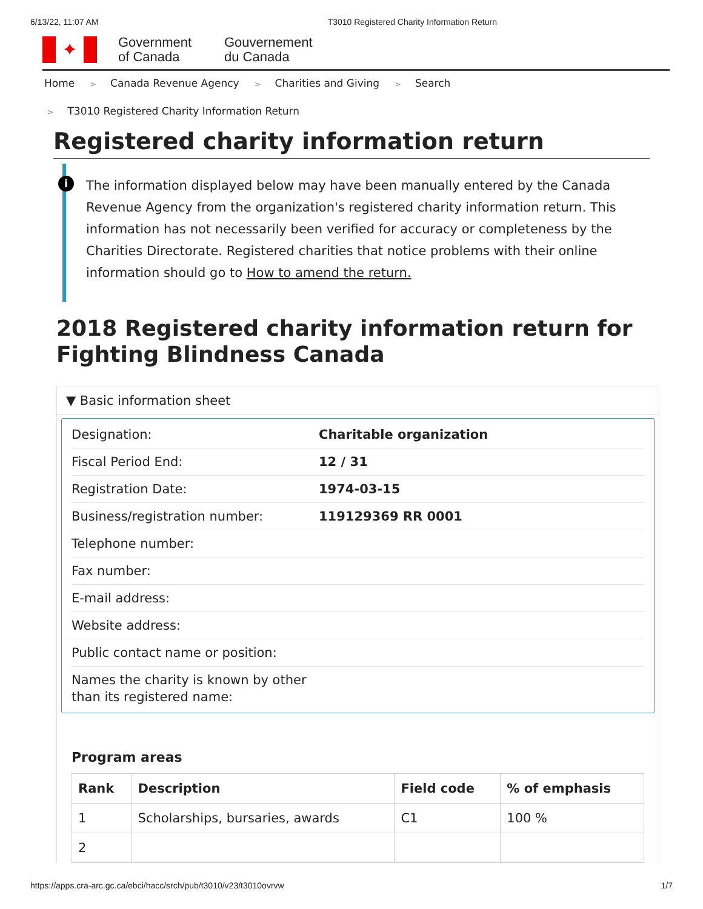6/13/22, 11:07 AM T3010 Registered Charity Information Return
✦
Government of Canada
Gouvernement du Canada
Home > Canada Revenue Agency > Charities and Giving > Search
> T3010 Registered Charity Information Return
Registered charity information return
i
The information displayed below may have been manually entered by the Canada Revenue Agency from the organization's registered charity information return. This information has not necessarily been verified for accuracy or completeness by the Charities Directorate. Registered charities that notice problems with their online information should go to How to amend the return.
2018 Registered charity information return for Fighting Blindness Canada
▼ Basic information sheet
| Designation: | Charitable organization |
| Fiscal Period End: | 12 / 31 |
| Registration Date: | 1974-03-15 |
| Business/registration number: | 119129369 RR 0001 |
| Telephone number: | |
| Fax number: | |
| E-mail address: | |
| Website address: | |
| Public contact name or position: | |
| Names the charity is known by other than its registered name: | |
Program areas
| Rank | Description | Field code | % of emphasis |
| --- | --- | --- | --- |
| 1 | Scholarships, bursaries, awards | C1 | 100 % |
| 2 | | | |
https://apps.cra-arc.gc.ca/ebci/hacc/srch/pub/t3010/v23/t3010ovrvw 1/7